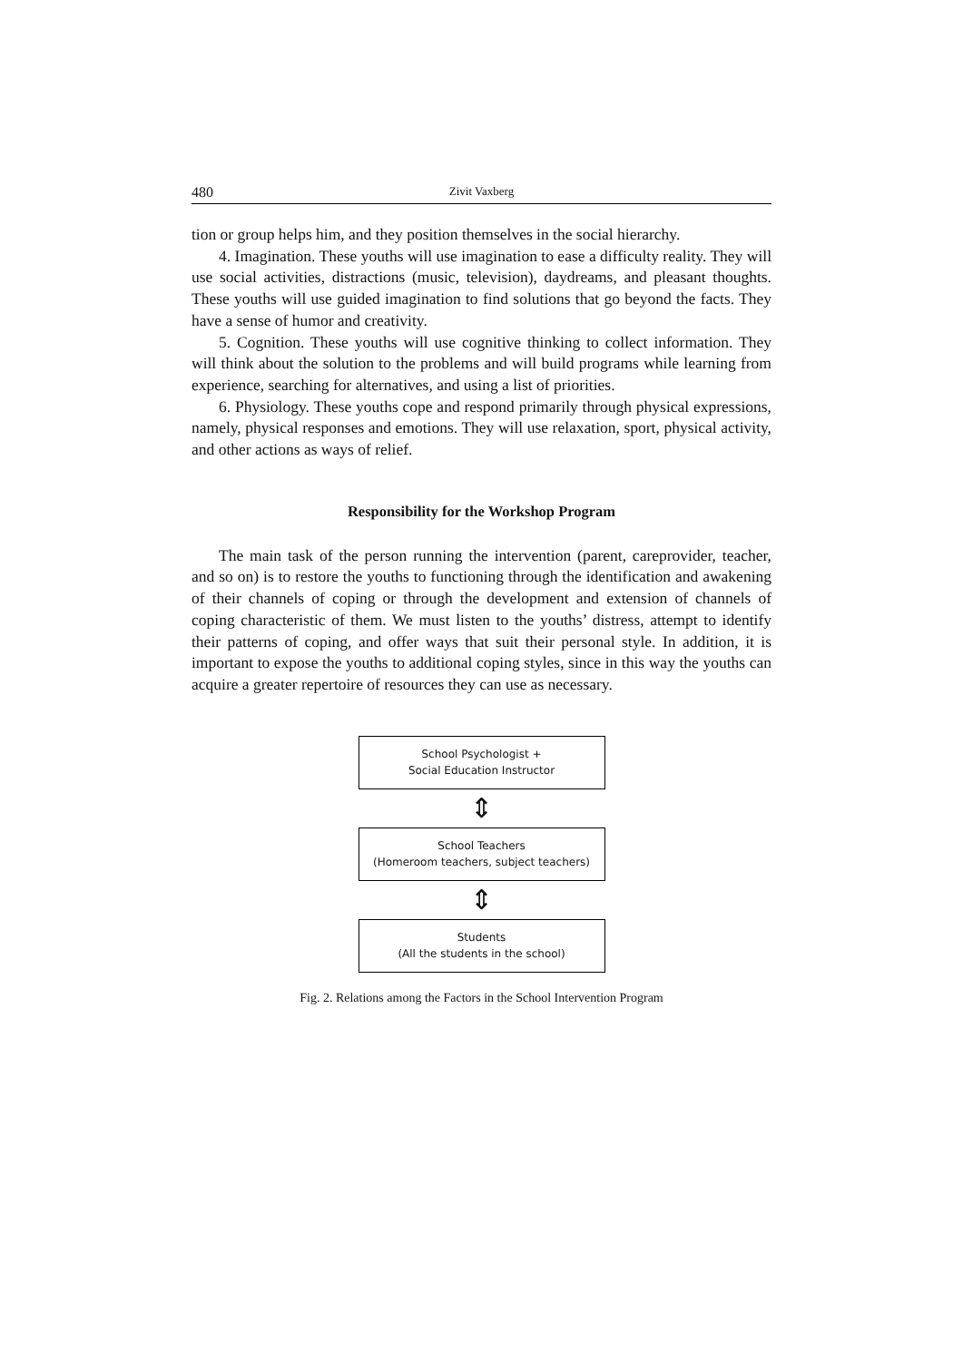480 Zivit Vaxberg
tion or group helps him, and they position themselves in the social hierarchy.
4. Imagination. These youths will use imagination to ease a difficulty reality. They will use social activities, distractions (music, television), daydreams, and pleasant thoughts. These youths will use guided imagination to find solutions that go beyond the facts. They have a sense of humor and creativity.
5. Cognition. These youths will use cognitive thinking to collect information. They will think about the solution to the problems and will build programs while learning from experience, searching for alternatives, and using a list of priorities.
6. Physiology. These youths cope and respond primarily through physical expressions, namely, physical responses and emotions. They will use relaxation, sport, physical activity, and other actions as ways of relief.
Responsibility for the Workshop Program
The main task of the person running the intervention (parent, careprovider, teacher, and so on) is to restore the youths to functioning through the identification and awakening of their channels of coping or through the development and extension of channels of coping characteristic of them. We must listen to the youths’ distress, attempt to identify their patterns of coping, and offer ways that suit their personal style. In addition, it is important to expose the youths to additional coping styles, since in this way the youths can acquire a greater repertoire of resources they can use as necessary.
School Psychologist +
Social Education Instructor
⇕
School Teachers
(Homeroom teachers, subject teachers)
⇕
Students
(All the students in the school)
Fig. 2. Relations among the Factors in the School Intervention Program